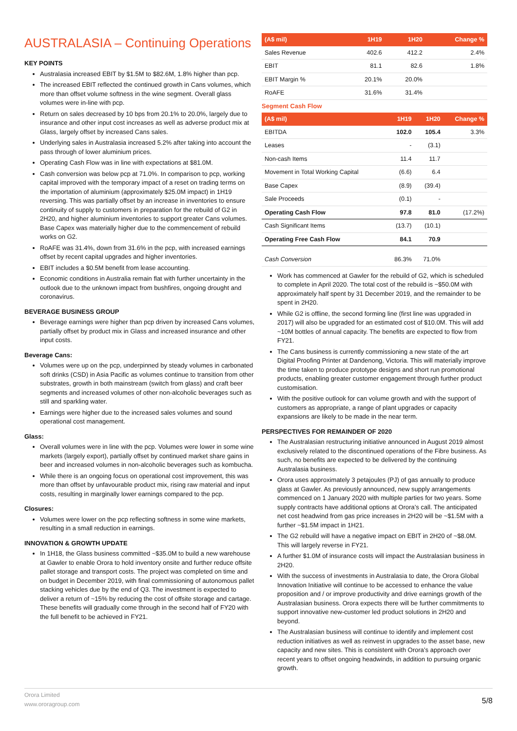AUSTRALASIA – Continuing Operations
KEY POINTS
Australasia increased EBIT by $1.5M to $82.6M, 1.8% higher than pcp.
The increased EBIT reflected the continued growth in Cans volumes, which more than offset volume softness in the wine segment. Overall glass volumes were in-line with pcp.
Return on sales decreased by 10 bps from 20.1% to 20.0%, largely due to insurance and other input cost increases as well as adverse product mix at Glass, largely offset by increased Cans sales.
Underlying sales in Australasia increased 5.2% after taking into account the pass through of lower aluminium prices.
Operating Cash Flow was in line with expectations at $81.0M.
Cash conversion was below pcp at 71.0%. In comparison to pcp, working capital improved with the temporary impact of a reset on trading terms on the importation of aluminium (approximately $25.0M impact) in 1H19 reversing. This was partially offset by an increase in inventories to ensure continuity of supply to customers in preparation for the rebuild of G2 in 2H20, and higher aluminium inventories to support greater Cans volumes. Base Capex was materially higher due to the commencement of rebuild works on G2.
RoAFE was 31.4%, down from 31.6% in the pcp, with increased earnings offset by recent capital upgrades and higher inventories.
EBIT includes a $0.5M benefit from lease accounting.
Economic conditions in Australia remain flat with further uncertainty in the outlook due to the unknown impact from bushfires, ongoing drought and coronavirus.
BEVERAGE BUSINESS GROUP
Beverage earnings were higher than pcp driven by increased Cans volumes, partially offset by product mix in Glass and increased insurance and other input costs.
Beverage Cans:
Volumes were up on the pcp, underpinned by steady volumes in carbonated soft drinks (CSD) in Asia Pacific as volumes continue to transition from other substrates, growth in both mainstream (switch from glass) and craft beer segments and increased volumes of other non-alcoholic beverages such as still and sparkling water.
Earnings were higher due to the increased sales volumes and sound operational cost management.
Glass:
Overall volumes were in line with the pcp. Volumes were lower in some wine markets (largely export), partially offset by continued market share gains in beer and increased volumes in non-alcoholic beverages such as kombucha.
While there is an ongoing focus on operational cost improvement, this was more than offset by unfavourable product mix, rising raw material and input costs, resulting in marginally lower earnings compared to the pcp.
Closures:
Volumes were lower on the pcp reflecting softness in some wine markets, resulting in a small reduction in earnings.
INNOVATION & GROWTH UPDATE
In 1H18, the Glass business committed ~$35.0M to build a new warehouse at Gawler to enable Orora to hold inventory onsite and further reduce offsite pallet storage and transport costs. The project was completed on time and on budget in December 2019, with final commissioning of autonomous pallet stacking vehicles due by the end of Q3. The investment is expected to deliver a return of ~15% by reducing the cost of offsite storage and cartage. These benefits will gradually come through in the second half of FY20 with the full benefit to be achieved in FY21.
| (A$ mil) | 1H19 | 1H20 | Change % |
| --- | --- | --- | --- |
| Sales Revenue | 402.6 | 412.2 | 2.4% |
| EBIT | 81.1 | 82.6 | 1.8% |
| EBIT Margin % | 20.1% | 20.0% | |
| RoAFE | 31.6% | 31.4% | |
Segment Cash Flow
| (A$ mil) | 1H19 | 1H20 | Change % |
| --- | --- | --- | --- |
| EBITDA | 102.0 | 105.4 | 3.3% |
| Leases | - | (3.1) | |
| Non-cash Items | 11.4 | 11.7 | |
| Movement in Total Working Capital | (6.6) | 6.4 | |
| Base Capex | (8.9) | (39.4) | |
| Sale Proceeds | (0.1) | - | |
| Operating Cash Flow | 97.8 | 81.0 | (17.2%) |
| Cash Significant Items | (13.7) | (10.1) | |
| Operating Free Cash Flow | 84.1 | 70.9 | |
| Cash Conversion | 86.3% | 71.0% | |
Work has commenced at Gawler for the rebuild of G2, which is scheduled to complete in April 2020. The total cost of the rebuild is ~$50.0M with approximately half spent by 31 December 2019, and the remainder to be spent in 2H20.
While G2 is offline, the second forming line (first line was upgraded in 2017) will also be upgraded for an estimated cost of $10.0M. This will add ~10M bottles of annual capacity. The benefits are expected to flow from FY21.
The Cans business is currently commissioning a new state of the art Digital Proofing Printer at Dandenong, Victoria. This will materially improve the time taken to produce prototype designs and short run promotional products, enabling greater customer engagement through further product customisation.
With the positive outlook for can volume growth and with the support of customers as appropriate, a range of plant upgrades or capacity expansions are likely to be made in the near term.
PERSPECTIVES FOR REMAINDER OF 2020
The Australasian restructuring initiative announced in August 2019 almost exclusively related to the discontinued operations of the Fibre business. As such, no benefits are expected to be delivered by the continuing Australasia business.
Orora uses approximately 3 petajoules (PJ) of gas annually to produce glass at Gawler. As previously announced, new supply arrangements commenced on 1 January 2020 with multiple parties for two years. Some supply contracts have additional options at Orora’s call. The anticipated net cost headwind from gas price increases in 2H20 will be ~$1.5M with a further ~$1.5M impact in 1H21.
The G2 rebuild will have a negative impact on EBIT in 2H20 of ~$8.0M. This will largely reverse in FY21.
A further $1.0M of insurance costs will impact the Australasian business in 2H20.
With the success of investments in Australasia to date, the Orora Global Innovation Initiative will continue to be accessed to enhance the value proposition and / or improve productivity and drive earnings growth of the Australasian business. Orora expects there will be further commitments to support innovative new-customer led product solutions in 2H20 and beyond.
The Australasian business will continue to identify and implement cost reduction initiatives as well as reinvest in upgrades to the asset base, new capacity and new sites. This is consistent with Orora’s approach over recent years to offset ongoing headwinds, in addition to pursuing organic growth.
Orora Limited
www.ororagroup.com
5/8